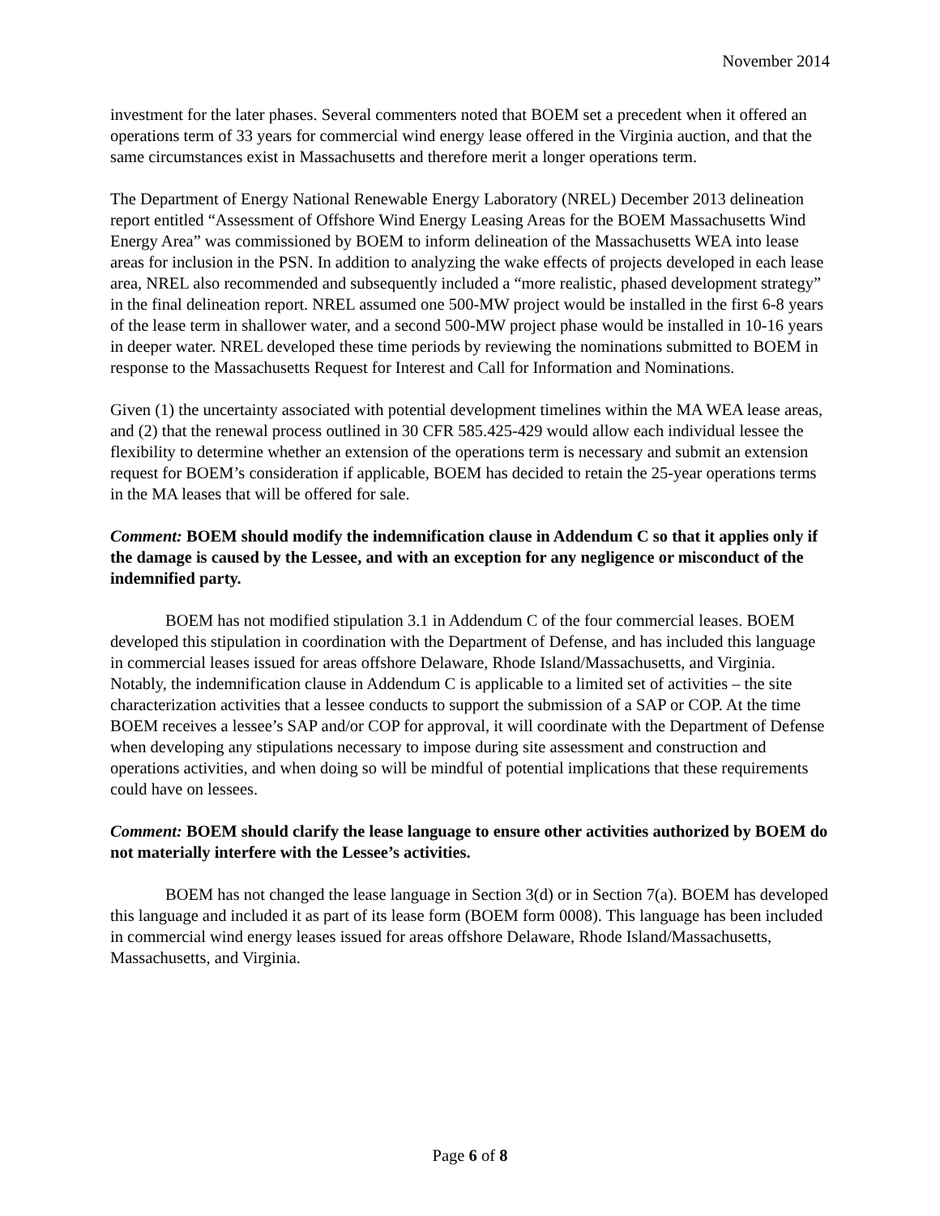November 2014
investment for the later phases. Several commenters noted that BOEM set a precedent when it offered an operations term of 33 years for commercial wind energy lease offered in the Virginia auction, and that the same circumstances exist in Massachusetts and therefore merit a longer operations term.
The Department of Energy National Renewable Energy Laboratory (NREL) December 2013 delineation report entitled “Assessment of Offshore Wind Energy Leasing Areas for the BOEM Massachusetts Wind Energy Area” was commissioned by BOEM to inform delineation of the Massachusetts WEA into lease areas for inclusion in the PSN. In addition to analyzing the wake effects of projects developed in each lease area, NREL also recommended and subsequently included a “more realistic, phased development strategy” in the final delineation report. NREL assumed one 500-MW project would be installed in the first 6-8 years of the lease term in shallower water, and a second 500-MW project phase would be installed in 10-16 years in deeper water. NREL developed these time periods by reviewing the nominations submitted to BOEM in response to the Massachusetts Request for Interest and Call for Information and Nominations.
Given (1) the uncertainty associated with potential development timelines within the MA WEA lease areas, and (2) that the renewal process outlined in 30 CFR 585.425-429 would allow each individual lessee the flexibility to determine whether an extension of the operations term is necessary and submit an extension request for BOEM’s consideration if applicable, BOEM has decided to retain the 25-year operations terms in the MA leases that will be offered for sale.
Comment: BOEM should modify the indemnification clause in Addendum C so that it applies only if the damage is caused by the Lessee, and with an exception for any negligence or misconduct of the indemnified party.
BOEM has not modified stipulation 3.1 in Addendum C of the four commercial leases. BOEM developed this stipulation in coordination with the Department of Defense, and has included this language in commercial leases issued for areas offshore Delaware, Rhode Island/Massachusetts, and Virginia. Notably, the indemnification clause in Addendum C is applicable to a limited set of activities – the site characterization activities that a lessee conducts to support the submission of a SAP or COP. At the time BOEM receives a lessee’s SAP and/or COP for approval, it will coordinate with the Department of Defense when developing any stipulations necessary to impose during site assessment and construction and operations activities, and when doing so will be mindful of potential implications that these requirements could have on lessees.
Comment: BOEM should clarify the lease language to ensure other activities authorized by BOEM do not materially interfere with the Lessee’s activities.
BOEM has not changed the lease language in Section 3(d) or in Section 7(a). BOEM has developed this language and included it as part of its lease form (BOEM form 0008). This language has been included in commercial wind energy leases issued for areas offshore Delaware, Rhode Island/Massachusetts, Massachusetts, and Virginia.
Page 6 of 8